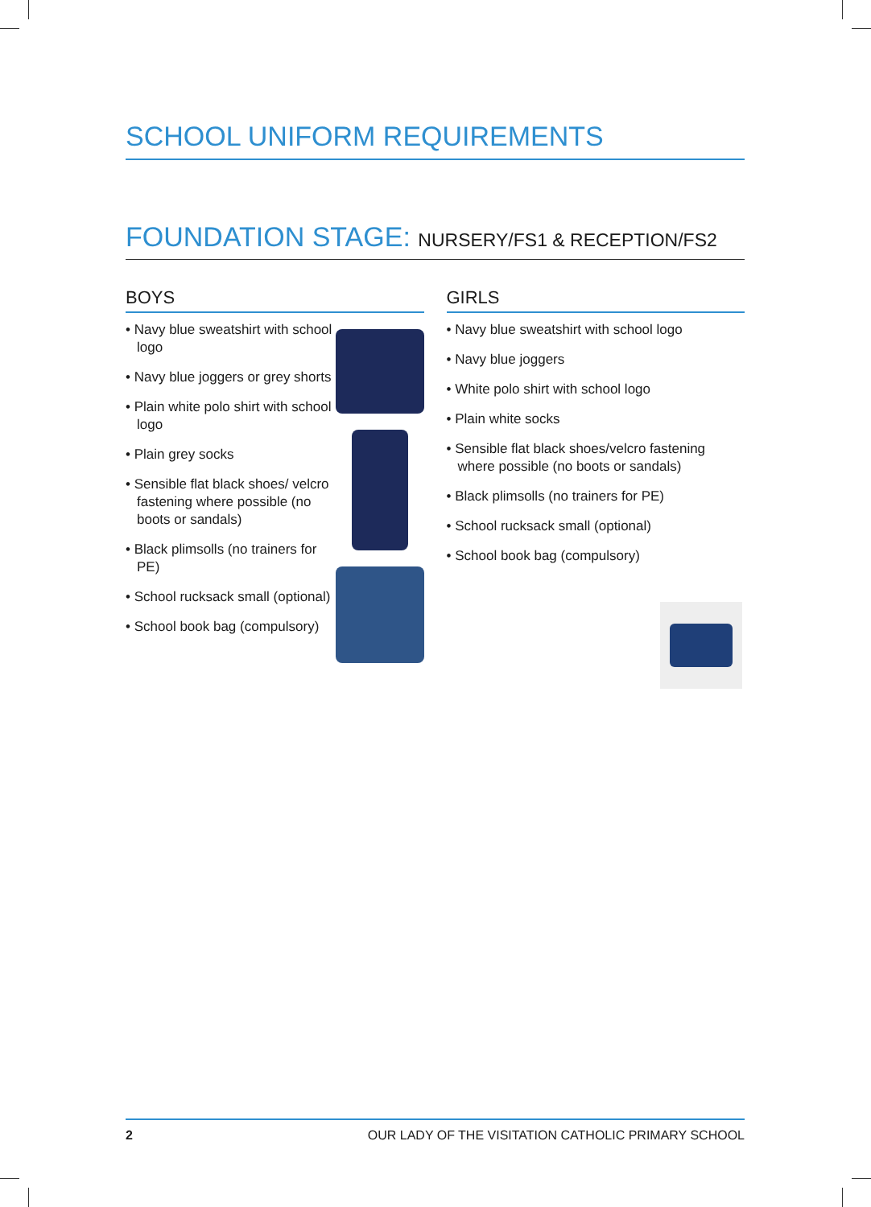SCHOOL UNIFORM REQUIREMENTS
FOUNDATION STAGE: NURSERY/FS1 & RECEPTION/FS2
BOYS
• Navy blue sweatshirt with school logo
• Navy blue joggers or grey shorts
• Plain white polo shirt with school logo
• Plain grey socks
• Sensible flat black shoes/ velcro fastening where possible (no boots or sandals)
• Black plimsolls (no trainers for PE)
• School rucksack small (optional)
• School book bag (compulsory)
GIRLS
• Navy blue sweatshirt with school logo
• Navy blue joggers
• White polo shirt with school logo
• Plain white socks
• Sensible flat black shoes/velcro fastening where possible (no boots or sandals)
• Black plimsolls (no trainers for PE)
• School rucksack small (optional)
• School book bag (compulsory)
2 OUR LADY OF THE VISITATION CATHOLIC PRIMARY SCHOOL